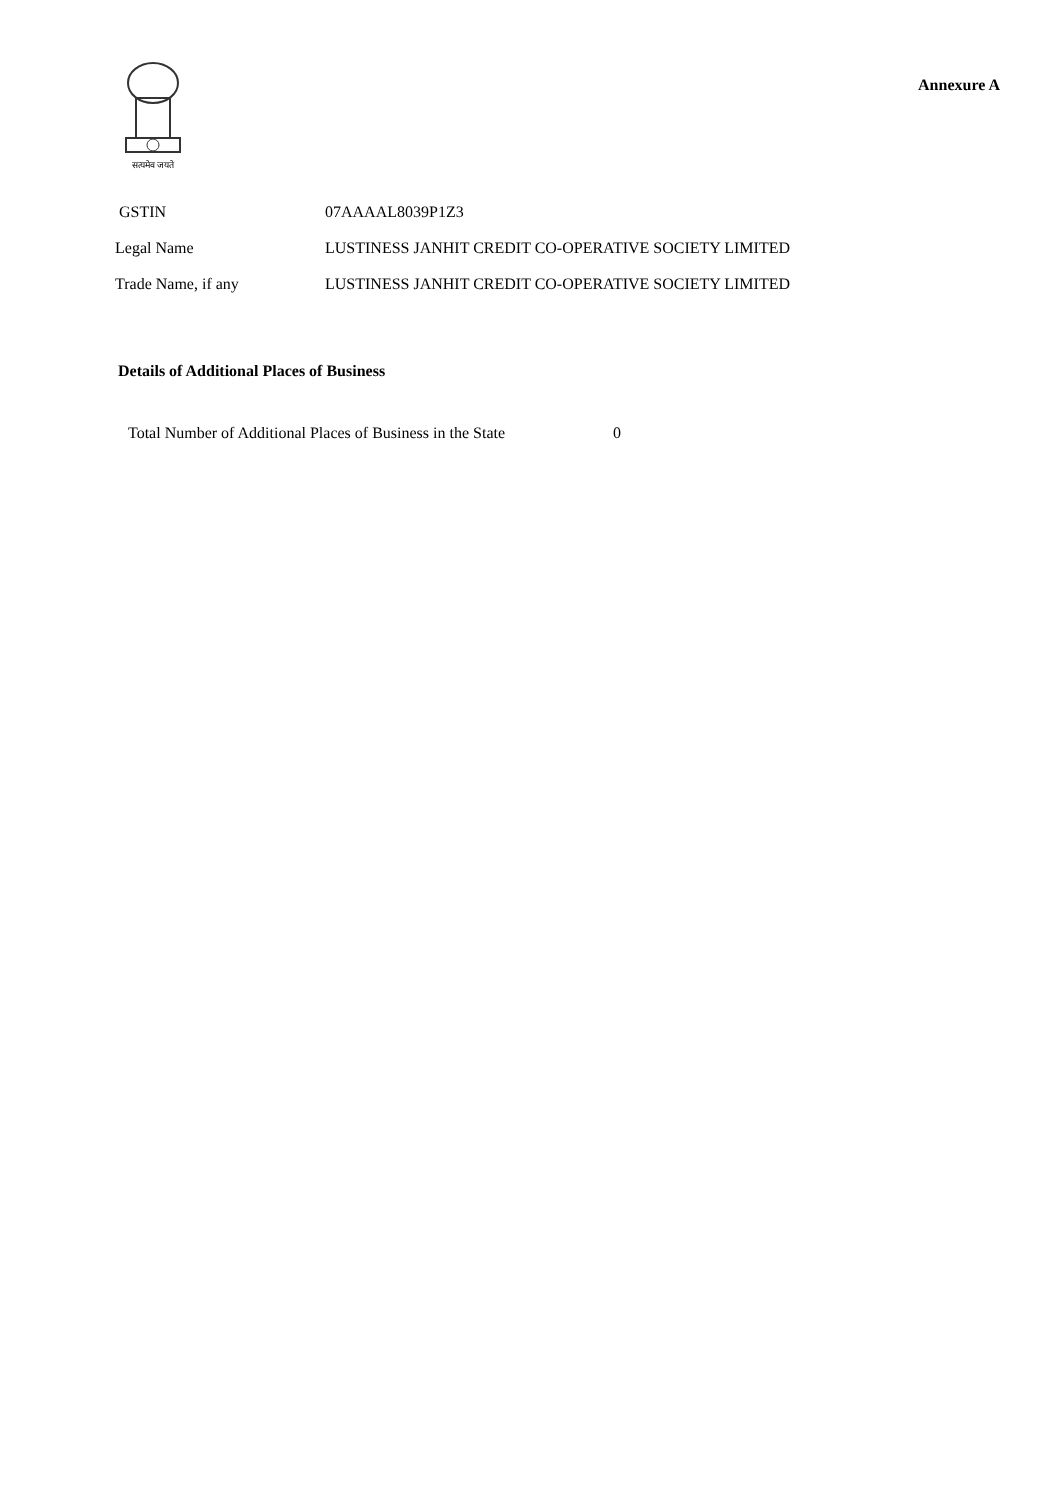सत्यमेव जयते
Annexure A
GSTIN 07AAAAL8039P1Z3
Legal Name LUSTINESS JANHIT CREDIT CO-OPERATIVE SOCIETY LIMITED
Trade Name, if any LUSTINESS JANHIT CREDIT CO-OPERATIVE SOCIETY LIMITED
Details of Additional Places of Business
Total Number of Additional Places of Business in the State 0